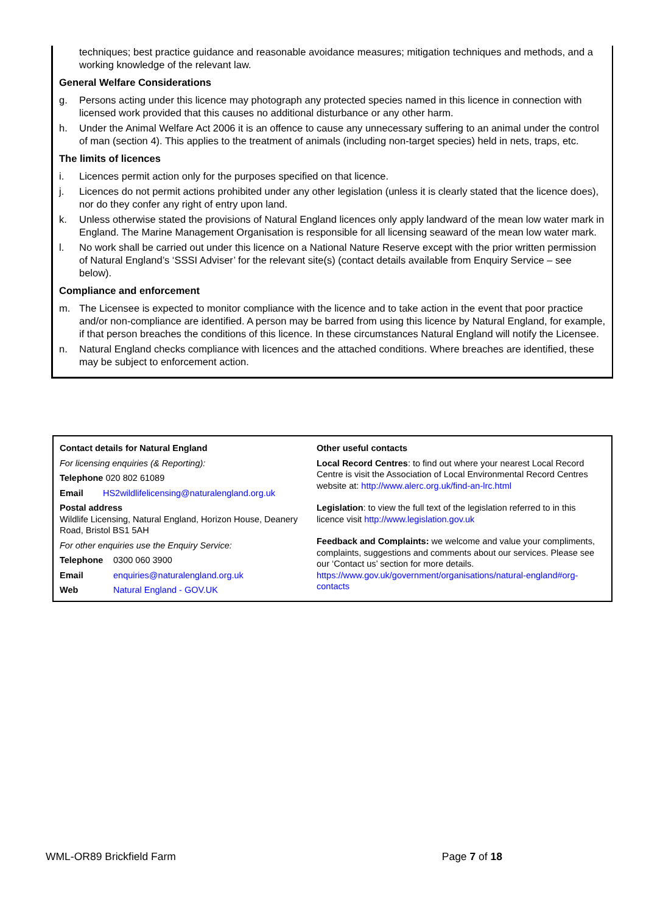techniques; best practice guidance and reasonable avoidance measures; mitigation techniques and methods, and a working knowledge of the relevant law.
General Welfare Considerations
g. Persons acting under this licence may photograph any protected species named in this licence in connection with licensed work provided that this causes no additional disturbance or any other harm.
h. Under the Animal Welfare Act 2006 it is an offence to cause any unnecessary suffering to an animal under the control of man (section 4). This applies to the treatment of animals (including non-target species) held in nets, traps, etc.
The limits of licences
i. Licences permit action only for the purposes specified on that licence.
j. Licences do not permit actions prohibited under any other legislation (unless it is clearly stated that the licence does), nor do they confer any right of entry upon land.
k. Unless otherwise stated the provisions of Natural England licences only apply landward of the mean low water mark in England. The Marine Management Organisation is responsible for all licensing seaward of the mean low water mark.
l. No work shall be carried out under this licence on a National Nature Reserve except with the prior written permission of Natural England’s ‘SSSI Adviser’ for the relevant site(s) (contact details available from Enquiry Service – see below).
Compliance and enforcement
m. The Licensee is expected to monitor compliance with the licence and to take action in the event that poor practice and/or non-compliance are identified. A person may be barred from using this licence by Natural England, for example, if that person breaches the conditions of this licence. In these circumstances Natural England will notify the Licensee.
n. Natural England checks compliance with licences and the attached conditions. Where breaches are identified, these may be subject to enforcement action.
Contact details for Natural England
For licensing enquiries (& Reporting):
Telephone 020 802 61089
Email HS2wildlifelicensing@naturalengland.org.uk
Postal address
Wildlife Licensing, Natural England, Horizon House, Deanery Road, Bristol BS1 5AH
For other enquiries use the Enquiry Service:
Telephone 0300 060 3900
Email enquiries@naturalengland.org.uk
Web Natural England - GOV.UK
Other useful contacts
Local Record Centres: to find out where your nearest Local Record Centre is visit the Association of Local Environmental Record Centres website at: http://www.alerc.org.uk/find-an-lrc.html
Legislation: to view the full text of the legislation referred to in this licence visit http://www.legislation.gov.uk
Feedback and Complaints: we welcome and value your compliments, complaints, suggestions and comments about our services. Please see our ‘Contact us’ section for more details. https://www.gov.uk/government/organisations/natural-england#org-contacts
WML-OR89 Brickfield Farm Page 7 of 18